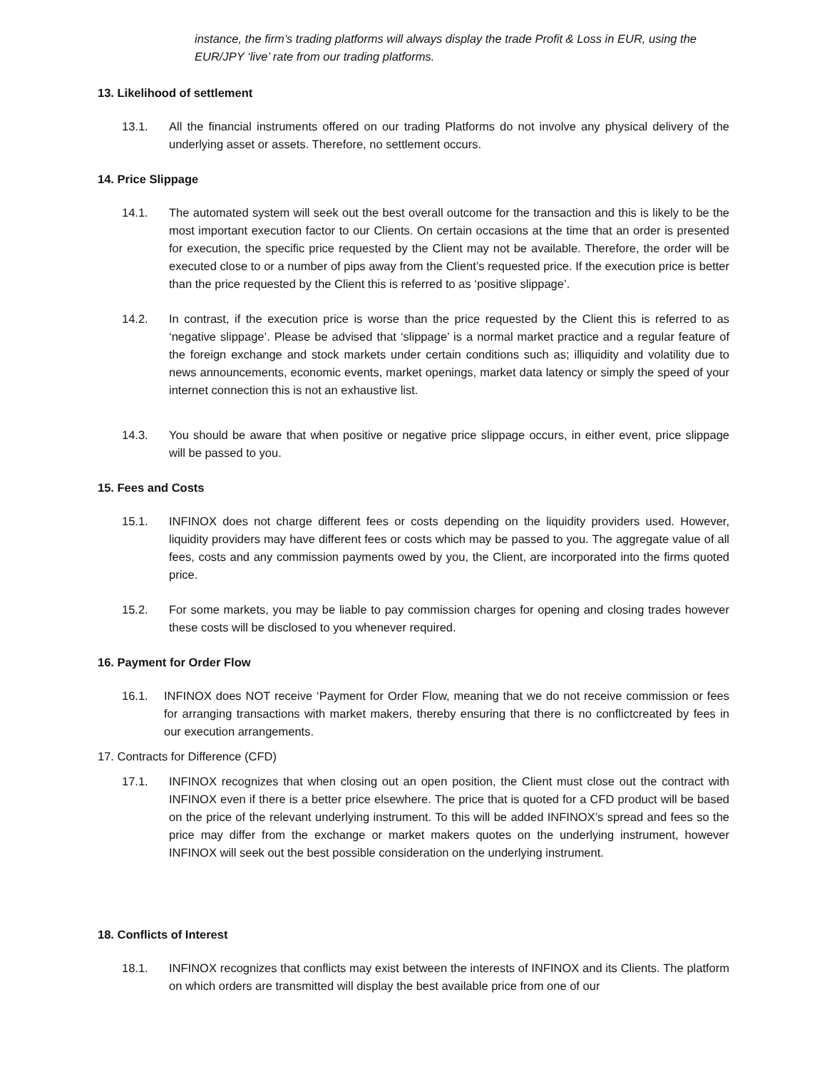instance, the firm’s trading platforms will always display the trade Profit & Loss in EUR, using the EUR/JPY ‘live’ rate from our trading platforms.
13. Likelihood of settlement
13.1. All the financial instruments offered on our trading Platforms do not involve any physical delivery of the underlying asset or assets. Therefore, no settlement occurs.
14. Price Slippage
14.1. The automated system will seek out the best overall outcome for the transaction and this is likely to be the most important execution factor to our Clients. On certain occasions at the time that an order is presented for execution, the specific price requested by the Client may not be available. Therefore, the order will be executed close to or a number of pips away from the Client’s requested price. If the execution price is better than the price requested by the Client this is referred to as ‘positive slippage’.
14.2. In contrast, if the execution price is worse than the price requested by the Client this is referred to as ‘negative slippage’. Please be advised that ‘slippage’ is a normal market practice and a regular feature of the foreign exchange and stock markets under certain conditions such as; illiquidity and volatility due to news announcements, economic events, market openings, market data latency or simply the speed of your internet connection this is not an exhaustive list.
14.3. You should be aware that when positive or negative price slippage occurs, in either event, price slippage will be passed to you.
15. Fees and Costs
15.1. INFINOX does not charge different fees or costs depending on the liquidity providers used. However, liquidity providers may have different fees or costs which may be passed to you. The aggregate value of all fees, costs and any commission payments owed by you, the Client, are incorporated into the firms quoted price.
15.2. For some markets, you may be liable to pay commission charges for opening and closing trades however these costs will be disclosed to you whenever required.
16. Payment for Order Flow
16.1. INFINOX does NOT receive ‘Payment for Order Flow, meaning that we do not receive commission or fees for arranging transactions with market makers, thereby ensuring that there is no conflictcreated by fees in our execution arrangements.
17. Contracts for Difference (CFD)
17.1. INFINOX recognizes that when closing out an open position, the Client must close out the contract with INFINOX even if there is a better price elsewhere. The price that is quoted for a CFD product will be based on the price of the relevant underlying instrument. To this will be added INFINOX’s spread and fees so the price may differ from the exchange or market makers quotes on the underlying instrument, however INFINOX will seek out the best possible consideration on the underlying instrument.
18. Conflicts of Interest
18.1. INFINOX recognizes that conflicts may exist between the interests of INFINOX and its Clients. The platform on which orders are transmitted will display the best available price from one of our